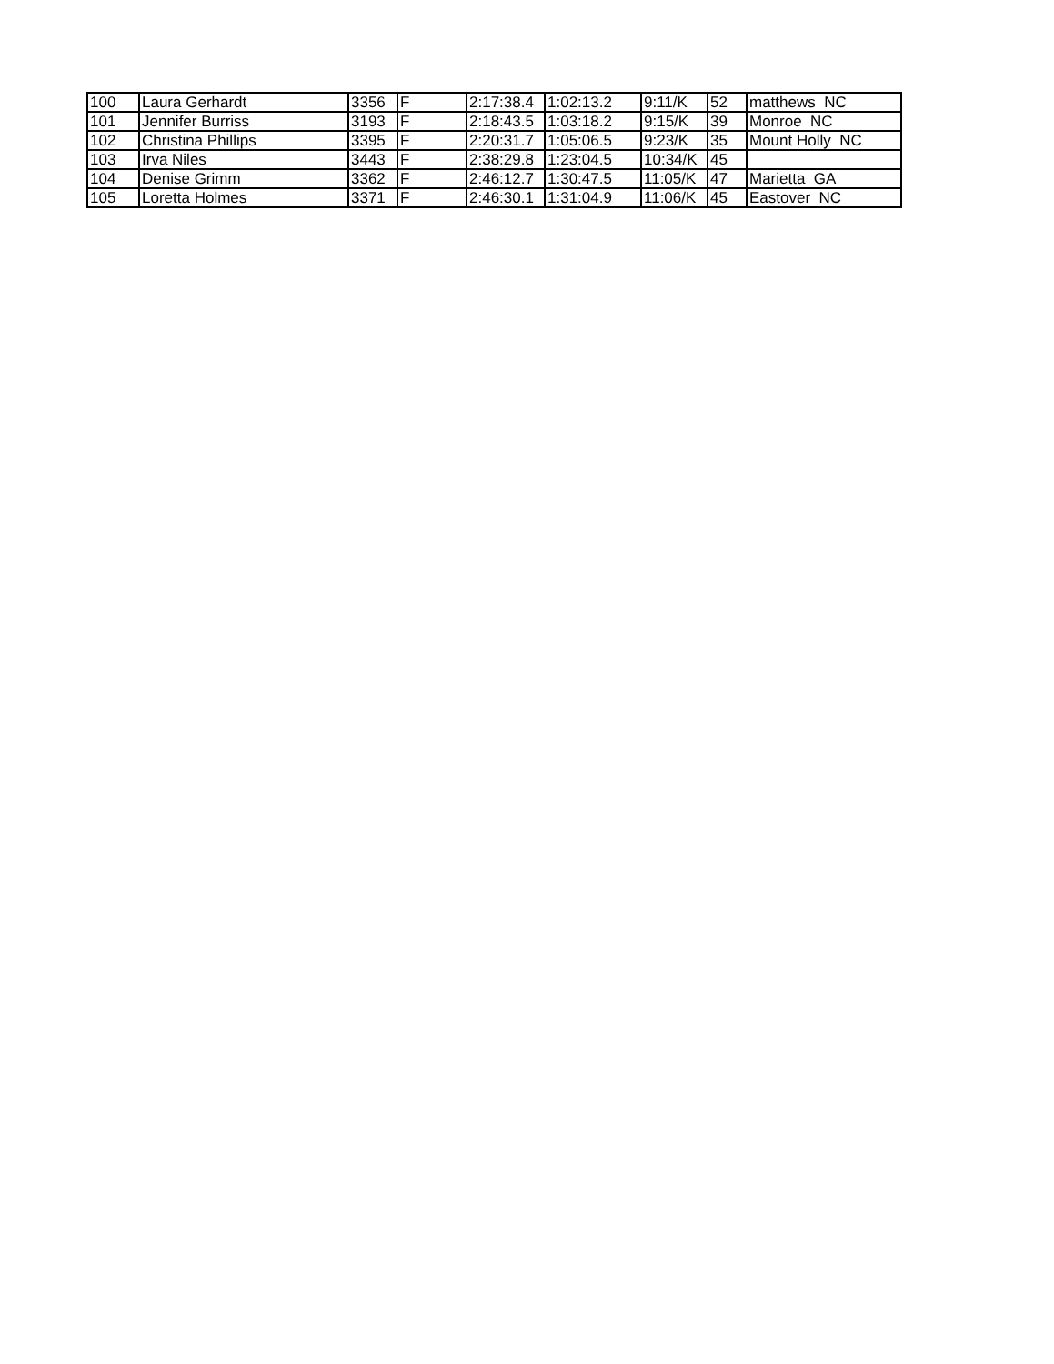| 100 | Laura Gerhardt | 3356 | F | 2:17:38.4 | 1:02:13.2 | 9:11/K | 52 | matthews NC |
| 101 | Jennifer Burriss | 3193 | F | 2:18:43.5 | 1:03:18.2 | 9:15/K | 39 | Monroe NC |
| 102 | Christina Phillips | 3395 | F | 2:20:31.7 | 1:05:06.5 | 9:23/K | 35 | Mount Holly NC |
| 103 | Irva Niles | 3443 | F | 2:38:29.8 | 1:23:04.5 | 10:34/K | 45 | |
| 104 | Denise Grimm | 3362 | F | 2:46:12.7 | 1:30:47.5 | 11:05/K | 47 | Marietta GA |
| 105 | Loretta Holmes | 3371 | F | 2:46:30.1 | 1:31:04.9 | 11:06/K | 45 | Eastover NC |